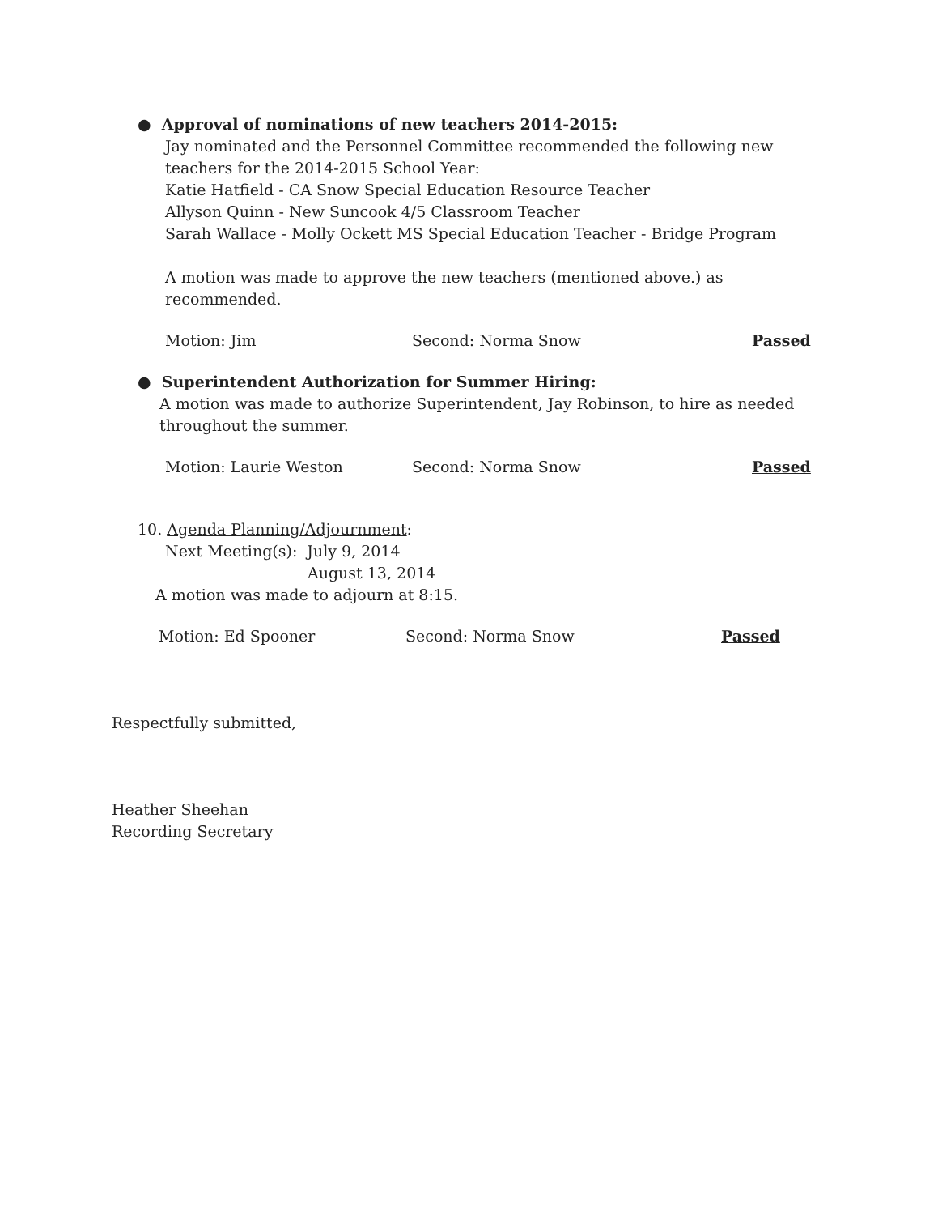● Approval of nominations of new teachers 2014-2015:
Jay nominated and the Personnel Committee recommended the following new teachers for the 2014-2015 School Year:
Katie Hatfield - CA Snow Special Education Resource Teacher
Allyson Quinn - New Suncook 4/5 Classroom Teacher
Sarah Wallace - Molly Ockett MS Special Education Teacher - Bridge Program
A motion was made to approve the new teachers (mentioned above.) as recommended.
Motion: Jim Second: Norma Snow Passed
● Superintendent Authorization for Summer Hiring:
A motion was made to authorize Superintendent, Jay Robinson, to hire as needed throughout the summer.
Motion: Laurie Weston Second: Norma Snow Passed
10. Agenda Planning/Adjournment:
Next Meeting(s): July 9, 2014
August 13, 2014
A motion was made to adjourn at 8:15.
Motion: Ed Spooner Second: Norma Snow Passed
Respectfully submitted,
Heather Sheehan
Recording Secretary